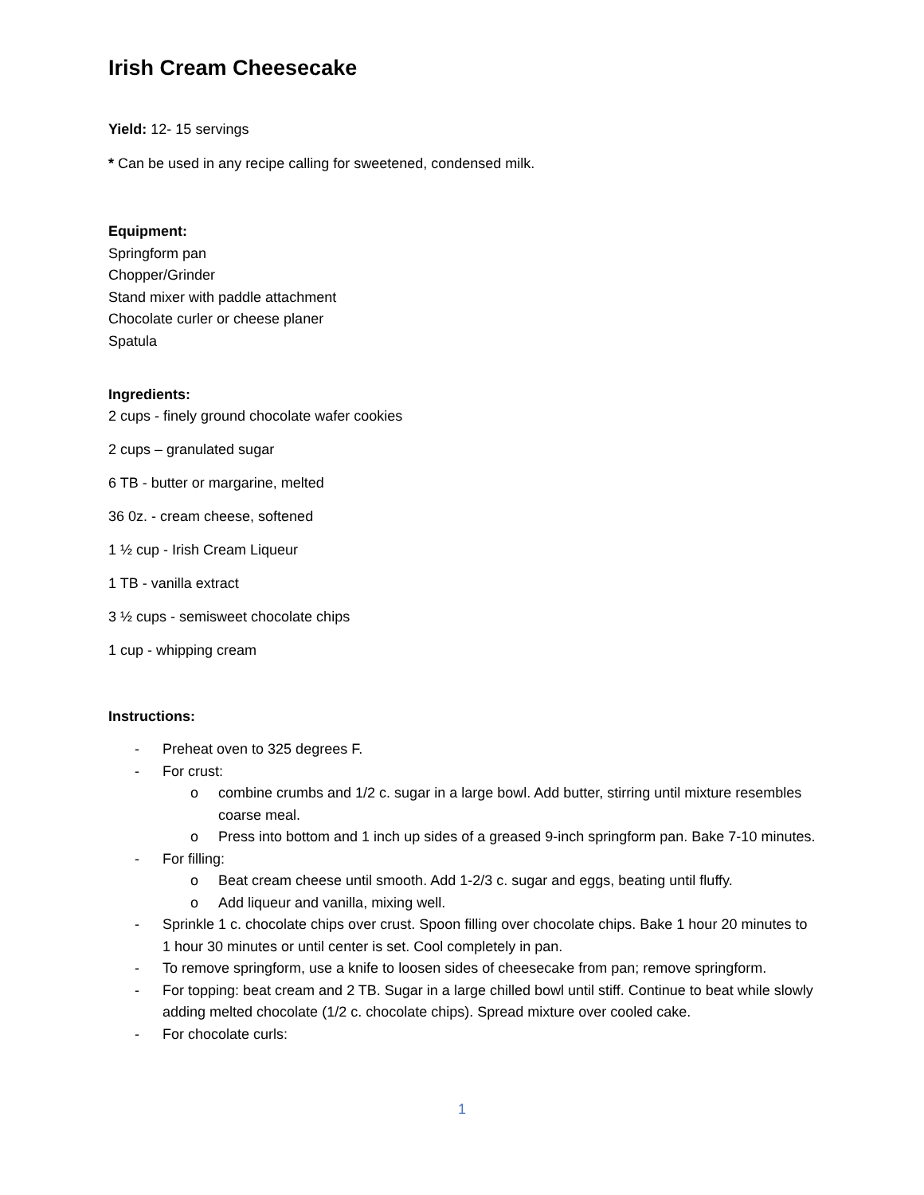Irish Cream Cheesecake
Yield: 12- 15 servings
* Can be used in any recipe calling for sweetened, condensed milk.
Equipment:
Springform pan
Chopper/Grinder
Stand mixer with paddle attachment
Chocolate curler or cheese planer
Spatula
Ingredients:
2 cups - finely ground chocolate wafer cookies
2 cups – granulated sugar
6 TB - butter or margarine, melted
36 0z. - cream cheese, softened
1 ½ cup - Irish Cream Liqueur
1 TB - vanilla extract
3 ½ cups - semisweet chocolate chips
1 cup - whipping cream
Instructions:
- Preheat oven to 325 degrees F.
- For crust:
o combine crumbs and 1/2 c. sugar in a large bowl. Add butter, stirring until mixture resembles coarse meal.
o Press into bottom and 1 inch up sides of a greased 9-inch springform pan. Bake 7-10 minutes.
- For filling:
o Beat cream cheese until smooth. Add 1-2/3 c. sugar and eggs, beating until fluffy.
o Add liqueur and vanilla, mixing well.
- Sprinkle 1 c. chocolate chips over crust. Spoon filling over chocolate chips. Bake 1 hour 20 minutes to 1 hour 30 minutes or until center is set. Cool completely in pan.
- To remove springform, use a knife to loosen sides of cheesecake from pan; remove springform.
- For topping: beat cream and 2 TB. Sugar in a large chilled bowl until stiff. Continue to beat while slowly adding melted chocolate (1/2 c. chocolate chips). Spread mixture over cooled cake.
- For chocolate curls:
1